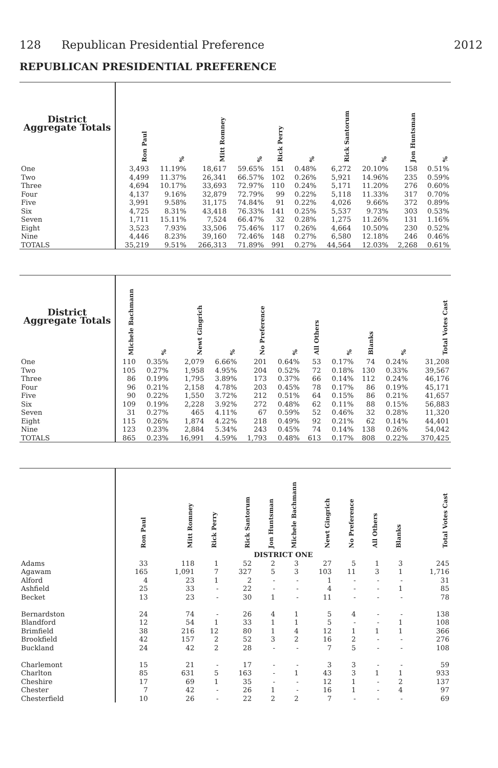128 Republican Presidential Preference 2012
REPUBLICAN PRESIDENTIAL PREFERENCE
| District Aggregate Totals | Ron Paul | % | Mitt Romney | % | Rick Perry | % | Rick Santorum | % | Jon Huntsman | % |
| --- | --- | --- | --- | --- | --- | --- | --- | --- | --- | --- |
| One | 3,493 | 11.19% | 18,617 | 59.65% | 151 | 0.48% | 6,272 | 20.10% | 158 | 0.51% |
| Two | 4,499 | 11.37% | 26,341 | 66.57% | 102 | 0.26% | 5,921 | 14.96% | 235 | 0.59% |
| Three | 4,694 | 10.17% | 33,693 | 72.97% | 110 | 0.24% | 5,171 | 11.20% | 276 | 0.60% |
| Four | 4,137 | 9.16% | 32,879 | 72.79% | 99 | 0.22% | 5,118 | 11.33% | 317 | 0.70% |
| Five | 3,991 | 9.58% | 31,175 | 74.84% | 91 | 0.22% | 4,026 | 9.66% | 372 | 0.89% |
| Six | 4,725 | 8.31% | 43,418 | 76.33% | 141 | 0.25% | 5,537 | 9.73% | 303 | 0.53% |
| Seven | 1,711 | 15.11% | 7,524 | 66.47% | 32 | 0.28% | 1,275 | 11.26% | 131 | 1.16% |
| Eight | 3,523 | 7.93% | 33,506 | 75.46% | 117 | 0.26% | 4,664 | 10.50% | 230 | 0.52% |
| Nine | 4,446 | 8.23% | 39,160 | 72.46% | 148 | 0.27% | 6,580 | 12.18% | 246 | 0.46% |
| TOTALS | 35,219 | 9.51% | 266,313 | 71.89% | 991 | 0.27% | 44,564 | 12.03% | 2,268 | 0.61% |
| District Aggregate Totals | Michele Bachmann | % | Newt Gingrich | % | No Preference | % | All Others | % | Blanks | % | Total Votes Cast |
| --- | --- | --- | --- | --- | --- | --- | --- | --- | --- | --- | --- |
| One | 110 | 0.35% | 2,079 | 6.66% | 201 | 0.64% | 53 | 0.17% | 74 | 0.24% | 31,208 |
| Two | 105 | 0.27% | 1,958 | 4.95% | 204 | 0.52% | 72 | 0.18% | 130 | 0.33% | 39,567 |
| Three | 86 | 0.19% | 1,795 | 3.89% | 173 | 0.37% | 66 | 0.14% | 112 | 0.24% | 46,176 |
| Four | 96 | 0.21% | 2,158 | 4.78% | 203 | 0.45% | 78 | 0.17% | 86 | 0.19% | 45,171 |
| Five | 90 | 0.22% | 1,550 | 3.72% | 212 | 0.51% | 64 | 0.15% | 86 | 0.21% | 41,657 |
| Six | 109 | 0.19% | 2,228 | 3.92% | 272 | 0.48% | 62 | 0.11% | 88 | 0.15% | 56,883 |
| Seven | 31 | 0.27% | 465 | 4.11% | 67 | 0.59% | 52 | 0.46% | 32 | 0.28% | 11,320 |
| Eight | 115 | 0.26% | 1,874 | 4.22% | 218 | 0.49% | 92 | 0.21% | 62 | 0.14% | 44,401 |
| Nine | 123 | 0.23% | 2,884 | 5.34% | 243 | 0.45% | 74 | 0.14% | 138 | 0.26% | 54,042 |
| TOTALS | 865 | 0.23% | 16,991 | 4.59% | 1,793 | 0.48% | 613 | 0.17% | 808 | 0.22% | 370,425 |
| | Ron Paul | Mitt Romney | Rick Perry | Rick Santorum | Jon Huntsman | Michele Bachmann | Newt Gingrich | No Preference | All Others | Blanks | Total Votes Cast |
| --- | --- | --- | --- | --- | --- | --- | --- | --- | --- | --- | --- |
| | DISTRICT ONE | | | | | | | | | | |
| Adams | 33 | 118 | 1 | 52 | 2 | 3 | 27 | 5 | 1 | 3 | 245 |
| Agawam | 165 | 1,091 | 7 | 327 | 5 | 3 | 103 | 11 | 3 | 1 | 1,716 |
| Alford | 4 | 23 | 1 | 2 | - | - | 1 | - | - | - | 31 |
| Ashfield | 25 | 33 | - | 22 | - | - | 4 | - | - | 1 | 85 |
| Becket | 13 | 23 | - | 30 | 1 | - | 11 | - | - | - | 78 |
| Bernardston | 24 | 74 | - | 26 | 4 | 1 | 5 | 4 | - | - | 138 |
| Blandford | 12 | 54 | 1 | 33 | 1 | 1 | 5 | - | - | 1 | 108 |
| Brimfield | 38 | 216 | 12 | 80 | 1 | 4 | 12 | 1 | 1 | 1 | 366 |
| Brookfield | 42 | 157 | 2 | 52 | 3 | 2 | 16 | 2 | - | - | 276 |
| Buckland | 24 | 42 | 2 | 28 | - | - | 7 | 5 | - | - | 108 |
| Charlemont | 15 | 21 | - | 17 | - | - | 3 | 3 | - | - | 59 |
| Charlton | 85 | 631 | 5 | 163 | - | 1 | 43 | 3 | 1 | 1 | 933 |
| Cheshire | 17 | 69 | 1 | 35 | - | - | 12 | 1 | - | 2 | 137 |
| Chester | 7 | 42 | - | 26 | 1 | - | 16 | 1 | - | 4 | 97 |
| Chesterfield | 10 | 26 | - | 22 | 2 | 2 | 7 | - | - | - | 69 |